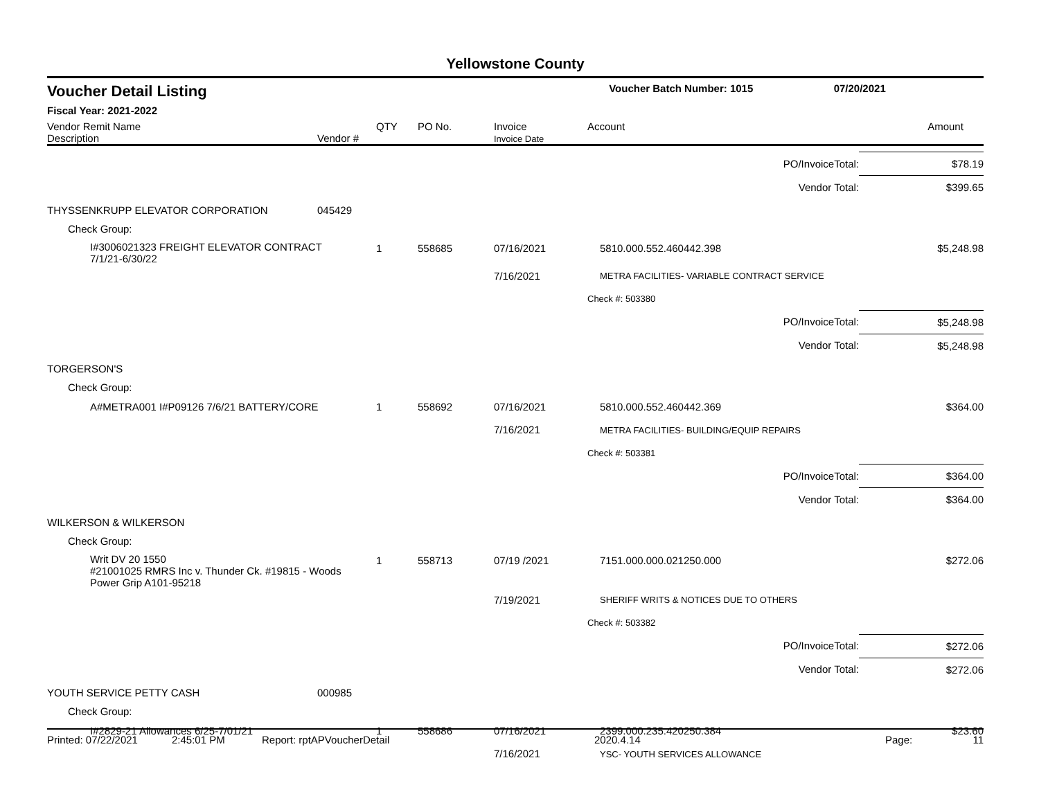Yellowstone County
| Voucher Detail Listing | Voucher Batch Number: 1015 | 07/20/2021 |
| Fiscal Year: 2021-2022 | | |
| Vendor Remit Name Description | Vendor # | QTY | PO No. | Invoice Invoice Date | Account | Amount |
| | | | | | PO/InvoiceTotal: | $78.19 |
| | | | | | Vendor Total: | $399.65 |
| THYSSENKRUPP ELEVATOR CORPORATION | 045429 | | | | | |
| Check Group: | | | | | | |
| I#3006021323 FREIGHT ELEVATOR CONTRACT 7/1/21-6/30/22 | | 1 | 558685 | 07/16/2021 | 5810.000.552.460442.398 | $5,248.98 |
| | | | | 7/16/2021 | METRA FACILITIES- VARIABLE CONTRACT SERVICE | |
| | | | | | Check #: 503380 | |
| | | | | | PO/InvoiceTotal: | $5,248.98 |
| | | | | | Vendor Total: | $5,248.98 |
| TORGERSON'S | | | | | | |
| Check Group: | | | | | | |
| A#METRA001 I#P09126 7/6/21 BATTERY/CORE | | 1 | 558692 | 07/16/2021 7/16/2021 | 5810.000.552.460442.369 METRA FACILITIES- BUILDING/EQUIP REPAIRS | $364.00 |
| | | | | | Check #: 503381 | |
| | | | | | PO/InvoiceTotal: | $364.00 |
| | | | | | Vendor Total: | $364.00 |
| WILKERSON & WILKERSON | | | | | | |
| Check Group: | | | | | | |
| Writ DV 20 1550 #21001025 RMRS Inc v. Thunder Ck. #19815 - Woods Power Grip A101-95218 | | 1 | 558713 | 07/19 /2021 | 7151.000.000.021250.000 | $272.06 |
| | | | | 7/19/2021 | SHERIFF WRITS & NOTICES DUE TO OTHERS | |
| | | | | | Check #: 503382 | |
| | | | | | PO/InvoiceTotal: | $272.06 |
| | | | | | Vendor Total: | $272.06 |
| YOUTH SERVICE PETTY CASH | 000985 | | | | | |
| Check Group: | | | | | | |
| I#2829-21 Allowances 6/25-7/01/21 | | 1 | 558686 | 07/16/2021 7/16/2021 | 2399.000.235.420250.384 YSC- YOUTH SERVICES ALLOWANCE | $23.60 |
Printed: 07/22/2021 2:45:01 PM Report: rptAPVoucherDetail 2020.4.14 Page: 11